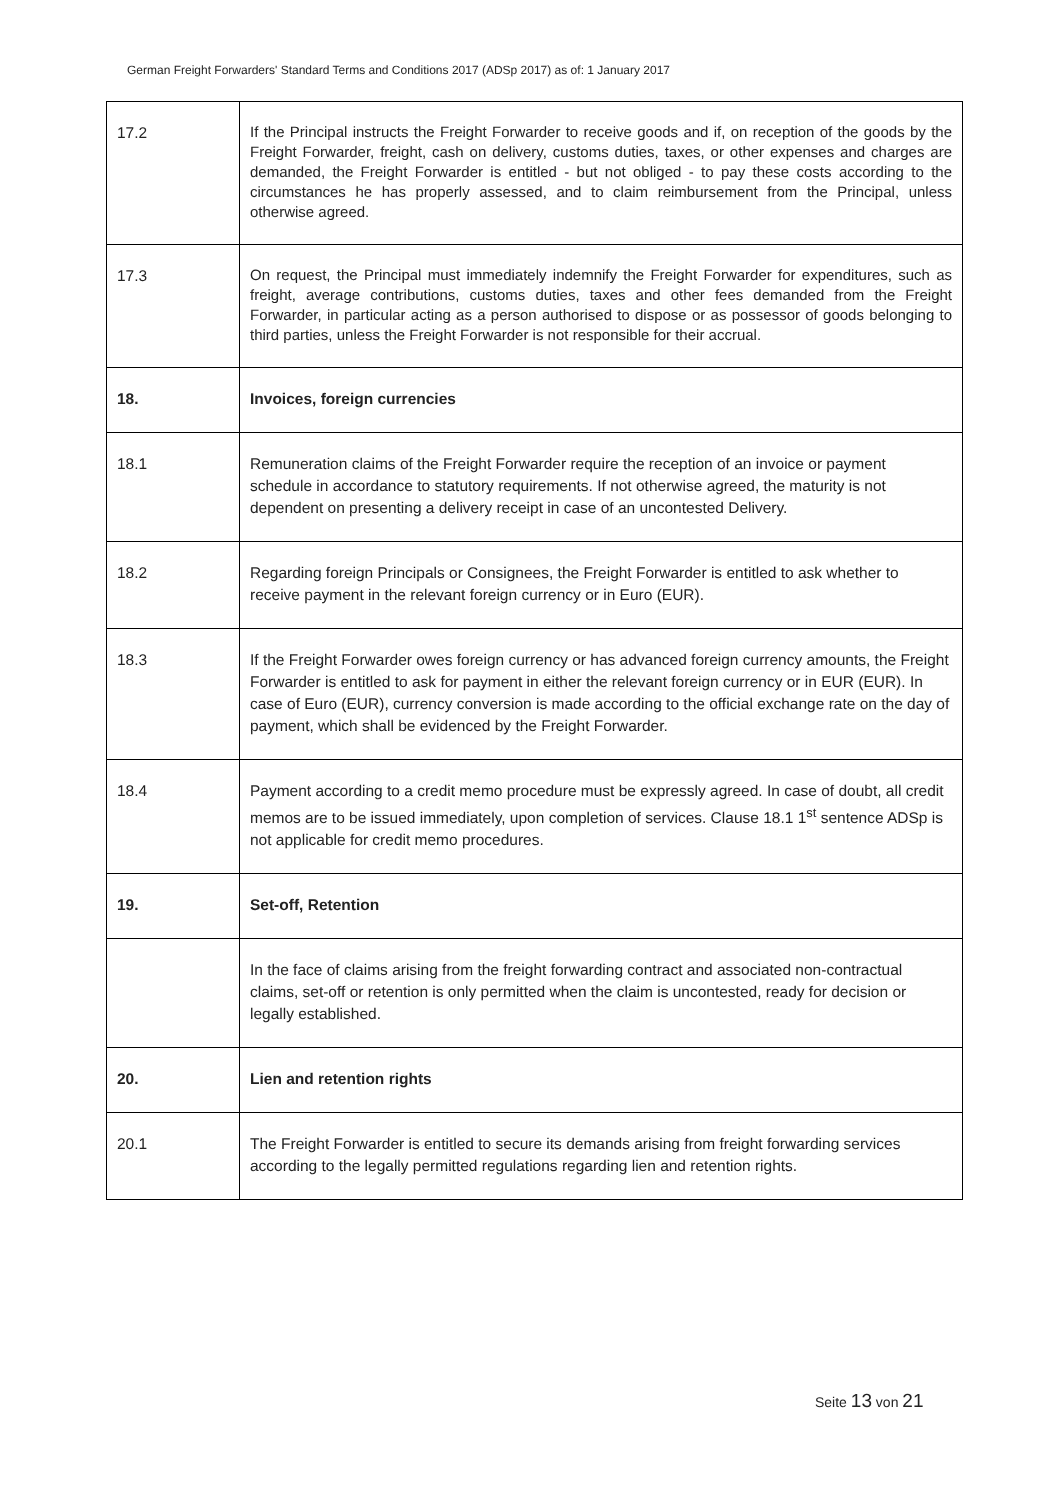German Freight Forwarders' Standard Terms and Conditions 2017 (ADSp 2017) as of: 1 January 2017
| 17.2 | If the Principal instructs the Freight Forwarder to receive goods and if, on reception of the goods by the Freight Forwarder, freight, cash on delivery, customs duties, taxes, or other expenses and charges are demanded, the Freight Forwarder is entitled - but not obliged - to pay these costs according to the circumstances he has properly assessed, and to claim reimbursement from the Principal, unless otherwise agreed. |
| 17.3 | On request, the Principal must immediately indemnify the Freight Forwarder for expenditures, such as freight, average contributions, customs duties, taxes and other fees demanded from the Freight Forwarder, in particular acting as a person authorised to dispose or as possessor of goods belonging to third parties, unless the Freight Forwarder is not responsible for their accrual. |
| 18. | Invoices, foreign currencies |
| 18.1 | Remuneration claims of the Freight Forwarder require the reception of an invoice or payment schedule in accordance to statutory requirements. If not otherwise agreed, the maturity is not dependent on presenting a delivery receipt in case of an uncontested Delivery. |
| 18.2 | Regarding foreign Principals or Consignees, the Freight Forwarder is entitled to ask whether to receive payment in the relevant foreign currency or in Euro (EUR). |
| 18.3 | If the Freight Forwarder owes foreign currency or has advanced foreign currency amounts, the Freight Forwarder is entitled to ask for payment in either the relevant foreign currency or in EUR (EUR). In case of Euro (EUR), currency conversion is made according to the official exchange rate on the day of payment, which shall be evidenced by the Freight Forwarder. |
| 18.4 | Payment according to a credit memo procedure must be expressly agreed. In case of doubt, all credit memos are to be issued immediately, upon completion of services. Clause 18.1 1<sup>st</sup> sentence ADSp is not applicable for credit memo procedures. |
| 19. | Set-off, Retention |
| | In the face of claims arising from the freight forwarding contract and associated non-contractual claims, set-off or retention is only permitted when the claim is uncontested, ready for decision or legally established. |
| 20. | Lien and retention rights |
| 20.1 | The Freight Forwarder is entitled to secure its demands arising from freight forwarding services according to the legally permitted regulations regarding lien and retention rights. |
Seite 13 von 21